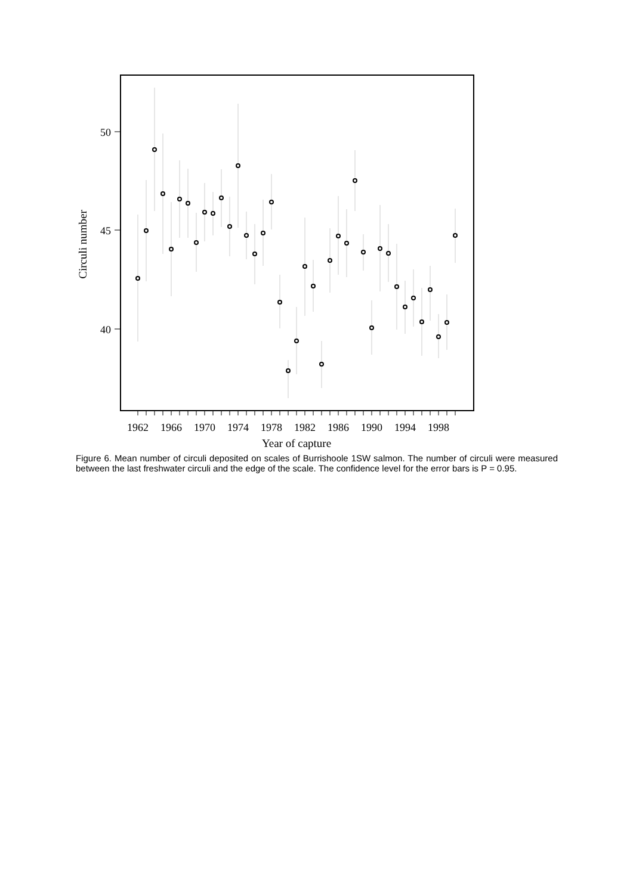50
45
40
Circuli number
1962
1966
1970
1974
1978
1982
1986
1990
1994
1998
Year of capture
Figure 6. Mean number of circuli deposited on scales of Burrishoole 1SW salmon. The number of circuli were measured between the last freshwater circuli and the edge of the scale. The confidence level for the error bars is P = 0.95.